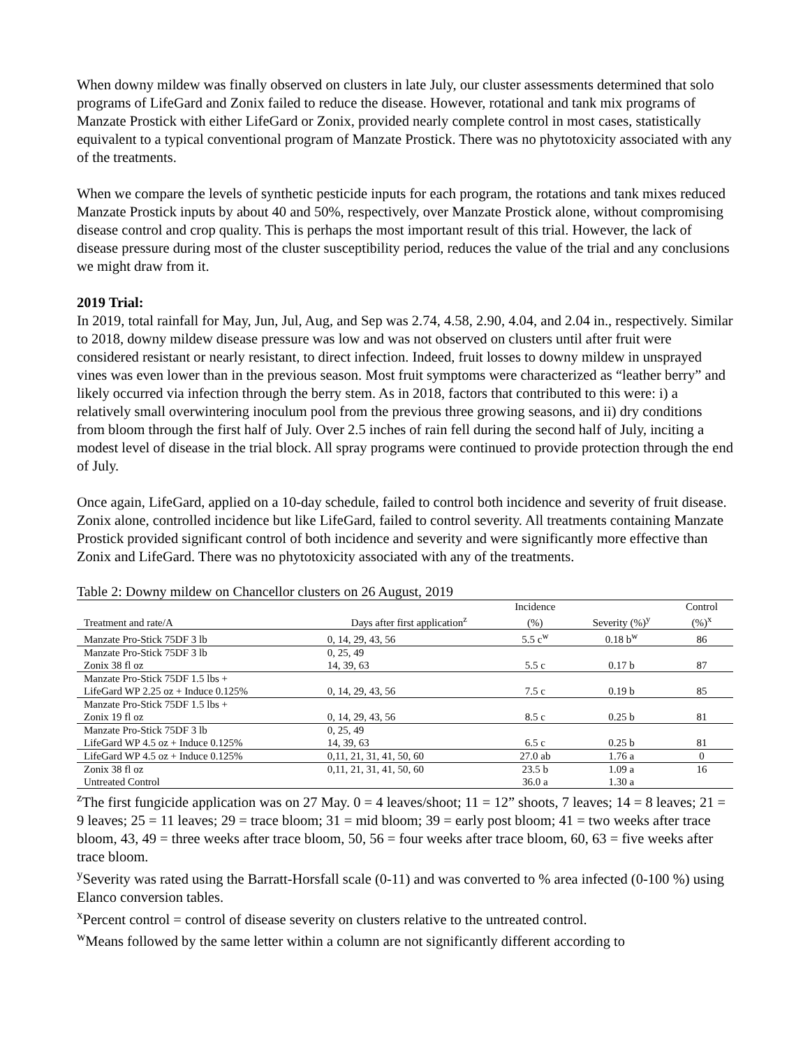When downy mildew was finally observed on clusters in late July, our cluster assessments determined that solo programs of LifeGard and Zonix failed to reduce the disease. However, rotational and tank mix programs of Manzate Prostick with either LifeGard or Zonix, provided nearly complete control in most cases, statistically equivalent to a typical conventional program of Manzate Prostick. There was no phytotoxicity associated with any of the treatments.
When we compare the levels of synthetic pesticide inputs for each program, the rotations and tank mixes reduced Manzate Prostick inputs by about 40 and 50%, respectively, over Manzate Prostick alone, without compromising disease control and crop quality. This is perhaps the most important result of this trial. However, the lack of disease pressure during most of the cluster susceptibility period, reduces the value of the trial and any conclusions we might draw from it.
2019 Trial:
In 2019, total rainfall for May, Jun, Jul, Aug, and Sep was 2.74, 4.58, 2.90, 4.04, and 2.04 in., respectively. Similar to 2018, downy mildew disease pressure was low and was not observed on clusters until after fruit were considered resistant or nearly resistant, to direct infection. Indeed, fruit losses to downy mildew in unsprayed vines was even lower than in the previous season. Most fruit symptoms were characterized as “leather berry” and likely occurred via infection through the berry stem. As in 2018, factors that contributed to this were: i) a relatively small overwintering inoculum pool from the previous three growing seasons, and ii) dry conditions from bloom through the first half of July. Over 2.5 inches of rain fell during the second half of July, inciting a modest level of disease in the trial block. All spray programs were continued to provide protection through the end of July.
Once again, LifeGard, applied on a 10-day schedule, failed to control both incidence and severity of fruit disease. Zonix alone, controlled incidence but like LifeGard, failed to control severity. All treatments containing Manzate Prostick provided significant control of both incidence and severity and were significantly more effective than Zonix and LifeGard. There was no phytotoxicity associated with any of the treatments.
Table 2: Downy mildew on Chancellor clusters on 26 August, 2019
| | | Incidence | | Control |
| --- | --- | --- | --- | --- |
| Treatment and rate/A | Days after first application<sup>z</sup> | (%) | Severity (%)<sup>y</sup> | (%)<sup>x</sup> |
| Manzate Pro-Stick 75DF 3 lb | 0, 14, 29, 43, 56 | 5.5 c<sup>w</sup> | 0.18 b<sup>w</sup> | 86 |
| Manzate Pro-Stick 75DF 3 lb | 0, 25, 49 | | | |
| Zonix 38 fl oz | 14, 39, 63 | 5.5 c | 0.17 b | 87 |
| Manzate Pro-Stick 75DF 1.5 lbs + | | | | |
| LifeGard WP 2.25 oz + Induce 0.125% | 0, 14, 29, 43, 56 | 7.5 c | 0.19 b | 85 |
| Manzate Pro-Stick 75DF 1.5 lbs + | | | | |
| Zonix 19 fl oz | 0, 14, 29, 43, 56 | 8.5 c | 0.25 b | 81 |
| Manzate Pro-Stick 75DF 3 lb | 0, 25, 49 | | | |
| LifeGard WP 4.5 oz + Induce 0.125% | 14, 39, 63 | 6.5 c | 0.25 b | 81 |
| LifeGard WP 4.5 oz + Induce 0.125% | 0,11, 21, 31, 41, 50, 60 | 27.0 ab | 1.76 a | 0 |
| Zonix 38 fl oz | 0,11, 21, 31, 41, 50, 60 | 23.5 b | 1.09 a | 16 |
| Untreated Control | | 36.0 a | 1.30 a | |
<sup>z</sup> The first fungicide application was on 27 May. 0 = 4 leaves/shoot; 11 = 12” shoots, 7 leaves; 14 = 8 leaves; 21 = 9 leaves; 25 = 11 leaves; 29 = trace bloom; 31 = mid bloom; 39 = early post bloom; 41 = two weeks after trace bloom, 43, 49 = three weeks after trace bloom, 50, 56 = four weeks after trace bloom, 60, 63 = five weeks after trace bloom.
<sup>y</sup> Severity was rated using the Barratt-Horsfall scale (0-11) and was converted to % area infected (0-100 %) using Elanco conversion tables.
<sup>x</sup> Percent control = control of disease severity on clusters relative to the untreated control.
<sup>w</sup> Means followed by the same letter within a column are not significantly different according to